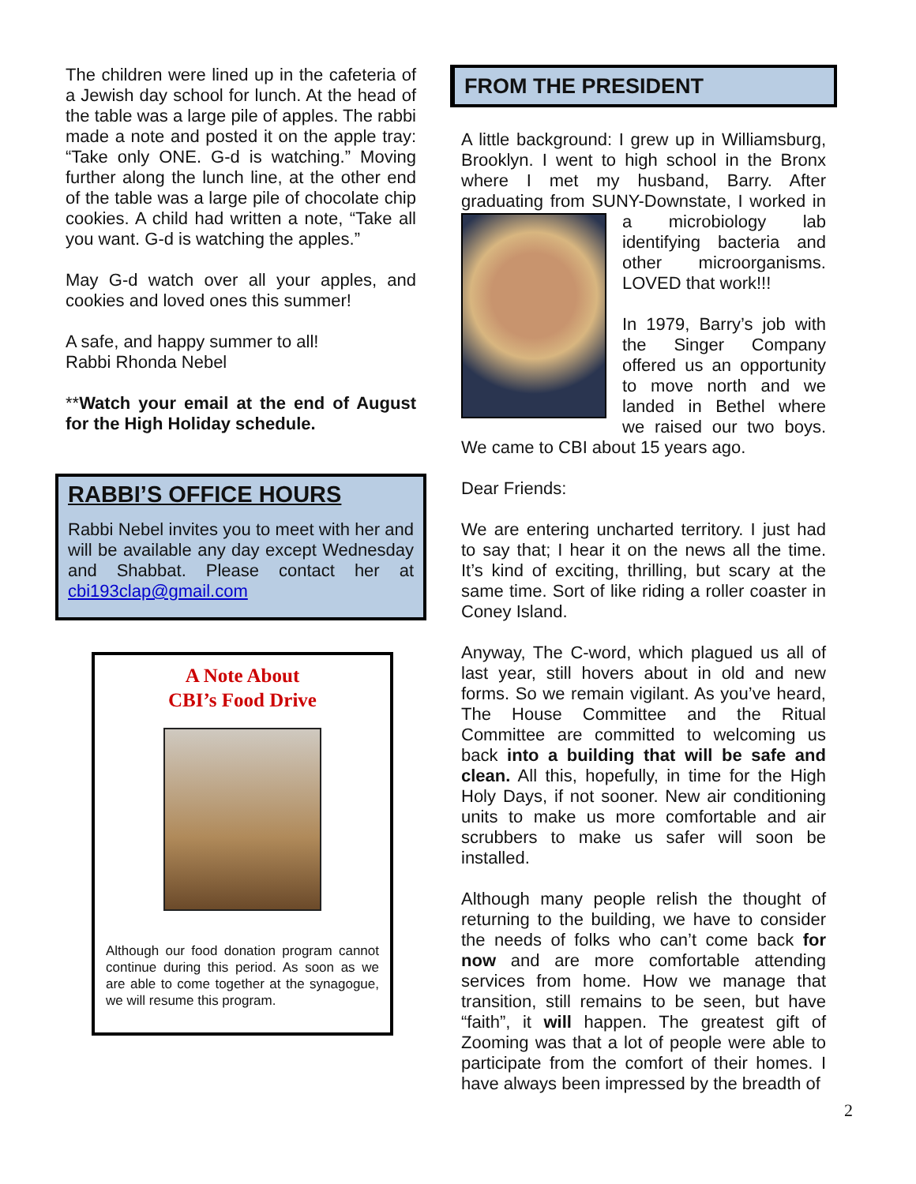The children were lined up in the cafeteria of a Jewish day school for lunch. At the head of the table was a large pile of apples. The rabbi made a note and posted it on the apple tray: “Take only ONE. G-d is watching.” Moving further along the lunch line, at the other end of the table was a large pile of chocolate chip cookies. A child had written a note, “Take all you want. G-d is watching the apples.”
May G-d watch over all your apples, and cookies and loved ones this summer!
A safe, and happy summer to all!
Rabbi Rhonda Nebel
**Watch your email at the end of August for the High Holiday schedule.
RABBI’S OFFICE HOURS
Rabbi Nebel invites you to meet with her and will be available any day except Wednesday and Shabbat. Please contact her at cbi193clap@gmail.com
A Note About
CBI’s Food Drive
Although our food donation program cannot continue during this period. As soon as we are able to come together at the synagogue, we will resume this program.
FROM THE PRESIDENT
A little background: I grew up in Williamsburg, Brooklyn. I went to high school in the Bronx where I met my husband, Barry. After graduating from SUNY-Downstate, I worked in a microbiology lab identifying bacteria and other microorganisms. LOVED that work!!!
In 1979, Barry’s job with the Singer Company offered us an opportunity to move north and we landed in Bethel where we raised our two boys. We came to CBI about 15 years ago.
Dear Friends:
We are entering uncharted territory. I just had to say that; I hear it on the news all the time. It’s kind of exciting, thrilling, but scary at the same time. Sort of like riding a roller coaster in Coney Island.
Anyway, The C-word, which plagued us all of last year, still hovers about in old and new forms. So we remain vigilant. As you’ve heard, The House Committee and the Ritual Committee are committed to welcoming us back into a building that will be safe and clean. All this, hopefully, in time for the High Holy Days, if not sooner. New air conditioning units to make us more comfortable and air scrubbers to make us safer will soon be installed.
Although many people relish the thought of returning to the building, we have to consider the needs of folks who can’t come back for now and are more comfortable attending services from home. How we manage that transition, still remains to be seen, but have “faith”, it will happen. The greatest gift of Zooming was that a lot of people were able to participate from the comfort of their homes. I have always been impressed by the breadth of
2